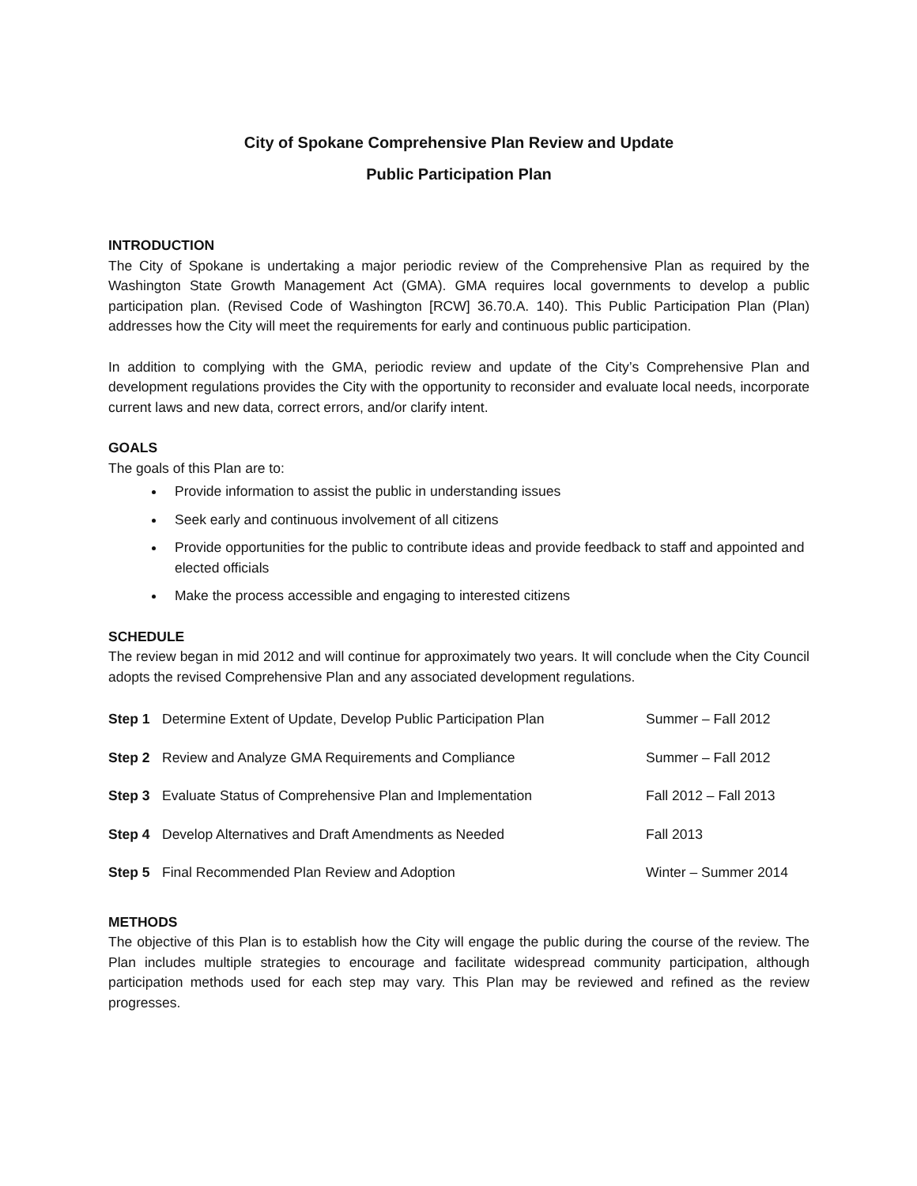City of Spokane Comprehensive Plan Review and Update
Public Participation Plan
INTRODUCTION
The City of Spokane is undertaking a major periodic review of the Comprehensive Plan as required by the Washington State Growth Management Act (GMA). GMA requires local governments to develop a public participation plan. (Revised Code of Washington [RCW] 36.70.A. 140). This Public Participation Plan (Plan) addresses how the City will meet the requirements for early and continuous public participation.
In addition to complying with the GMA, periodic review and update of the City’s Comprehensive Plan and development regulations provides the City with the opportunity to reconsider and evaluate local needs, incorporate current laws and new data, correct errors, and/or clarify intent.
GOALS
The goals of this Plan are to:
Provide information to assist the public in understanding issues
Seek early and continuous involvement of all citizens
Provide opportunities for the public to contribute ideas and provide feedback to staff and appointed and elected officials
Make the process accessible and engaging to interested citizens
SCHEDULE
The review began in mid 2012 and will continue for approximately two years. It will conclude when the City Council adopts the revised Comprehensive Plan and any associated development regulations.
| Step 1 | Determine Extent of Update, Develop Public Participation Plan | Summer – Fall 2012 |
| Step 2 | Review and Analyze GMA Requirements and Compliance | Summer – Fall 2012 |
| Step 3 | Evaluate Status of Comprehensive Plan and Implementation | Fall 2012 – Fall 2013 |
| Step 4 | Develop Alternatives and Draft Amendments as Needed | Fall 2013 |
| Step 5 | Final Recommended Plan Review and Adoption | Winter – Summer 2014 |
METHODS
The objective of this Plan is to establish how the City will engage the public during the course of the review. The Plan includes multiple strategies to encourage and facilitate widespread community participation, although participation methods used for each step may vary. This Plan may be reviewed and refined as the review progresses.